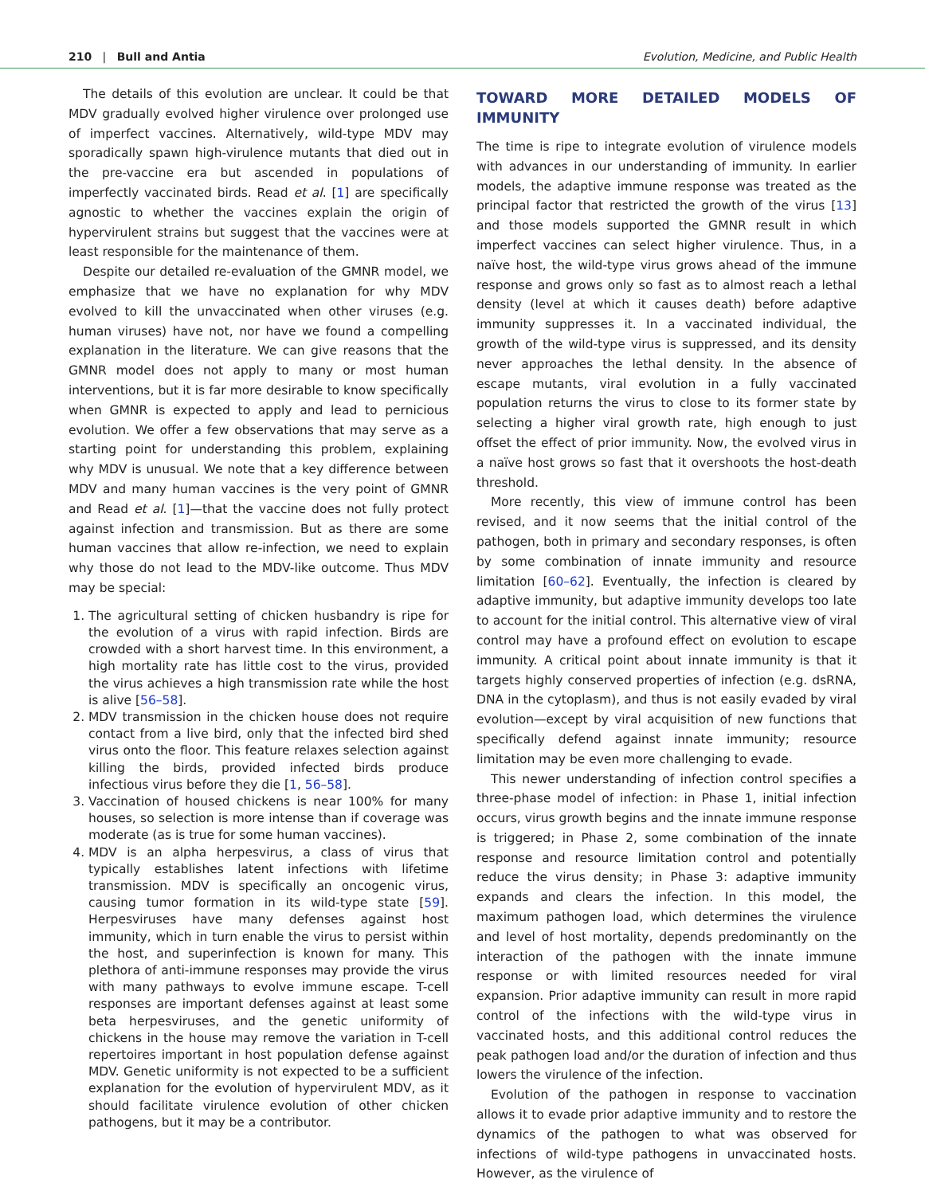210 | Bull and Antia Evolution, Medicine, and Public Health
The details of this evolution are unclear. It could be that MDV gradually evolved higher virulence over prolonged use of imperfect vaccines. Alternatively, wild-type MDV may sporadically spawn high-virulence mutants that died out in the pre-vaccine era but ascended in populations of imperfectly vaccinated birds. Read et al. [1] are specifically agnostic to whether the vaccines explain the origin of hypervirulent strains but suggest that the vaccines were at least responsible for the maintenance of them.
Despite our detailed re-evaluation of the GMNR model, we emphasize that we have no explanation for why MDV evolved to kill the unvaccinated when other viruses (e.g. human viruses) have not, nor have we found a compelling explanation in the literature. We can give reasons that the GMNR model does not apply to many or most human interventions, but it is far more desirable to know specifically when GMNR is expected to apply and lead to pernicious evolution. We offer a few observations that may serve as a starting point for understanding this problem, explaining why MDV is unusual. We note that a key difference between MDV and many human vaccines is the very point of GMNR and Read et al. [1]—that the vaccine does not fully protect against infection and transmission. But as there are some human vaccines that allow re-infection, we need to explain why those do not lead to the MDV-like outcome. Thus MDV may be special:
1. The agricultural setting of chicken husbandry is ripe for the evolution of a virus with rapid infection. Birds are crowded with a short harvest time. In this environment, a high mortality rate has little cost to the virus, provided the virus achieves a high transmission rate while the host is alive [56–58].
2. MDV transmission in the chicken house does not require contact from a live bird, only that the infected bird shed virus onto the floor. This feature relaxes selection against killing the birds, provided infected birds produce infectious virus before they die [1, 56–58].
3. Vaccination of housed chickens is near 100% for many houses, so selection is more intense than if coverage was moderate (as is true for some human vaccines).
4. MDV is an alpha herpesvirus, a class of virus that typically establishes latent infections with lifetime transmission. MDV is specifically an oncogenic virus, causing tumor formation in its wild-type state [59]. Herpesviruses have many defenses against host immunity, which in turn enable the virus to persist within the host, and superinfection is known for many. This plethora of anti-immune responses may provide the virus with many pathways to evolve immune escape. T-cell responses are important defenses against at least some beta herpesviruses, and the genetic uniformity of chickens in the house may remove the variation in T-cell repertoires important in host population defense against MDV. Genetic uniformity is not expected to be a sufficient explanation for the evolution of hypervirulent MDV, as it should facilitate virulence evolution of other chicken pathogens, but it may be a contributor.
TOWARD MORE DETAILED MODELS OF IMMUNITY
The time is ripe to integrate evolution of virulence models with advances in our understanding of immunity. In earlier models, the adaptive immune response was treated as the principal factor that restricted the growth of the virus [13] and those models supported the GMNR result in which imperfect vaccines can select higher virulence. Thus, in a naïve host, the wild-type virus grows ahead of the immune response and grows only so fast as to almost reach a lethal density (level at which it causes death) before adaptive immunity suppresses it. In a vaccinated individual, the growth of the wild-type virus is suppressed, and its density never approaches the lethal density. In the absence of escape mutants, viral evolution in a fully vaccinated population returns the virus to close to its former state by selecting a higher viral growth rate, high enough to just offset the effect of prior immunity. Now, the evolved virus in a naïve host grows so fast that it overshoots the host-death threshold.
More recently, this view of immune control has been revised, and it now seems that the initial control of the pathogen, both in primary and secondary responses, is often by some combination of innate immunity and resource limitation [60–62]. Eventually, the infection is cleared by adaptive immunity, but adaptive immunity develops too late to account for the initial control. This alternative view of viral control may have a profound effect on evolution to escape immunity. A critical point about innate immunity is that it targets highly conserved properties of infection (e.g. dsRNA, DNA in the cytoplasm), and thus is not easily evaded by viral evolution—except by viral acquisition of new functions that specifically defend against innate immunity; resource limitation may be even more challenging to evade.
This newer understanding of infection control specifies a three-phase model of infection: in Phase 1, initial infection occurs, virus growth begins and the innate immune response is triggered; in Phase 2, some combination of the innate response and resource limitation control and potentially reduce the virus density; in Phase 3: adaptive immunity expands and clears the infection. In this model, the maximum pathogen load, which determines the virulence and level of host mortality, depends predominantly on the interaction of the pathogen with the innate immune response or with limited resources needed for viral expansion. Prior adaptive immunity can result in more rapid control of the infections with the wild-type virus in vaccinated hosts, and this additional control reduces the peak pathogen load and/or the duration of infection and thus lowers the virulence of the infection.
Evolution of the pathogen in response to vaccination allows it to evade prior adaptive immunity and to restore the dynamics of the pathogen to what was observed for infections of wild-type pathogens in unvaccinated hosts. However, as the virulence of